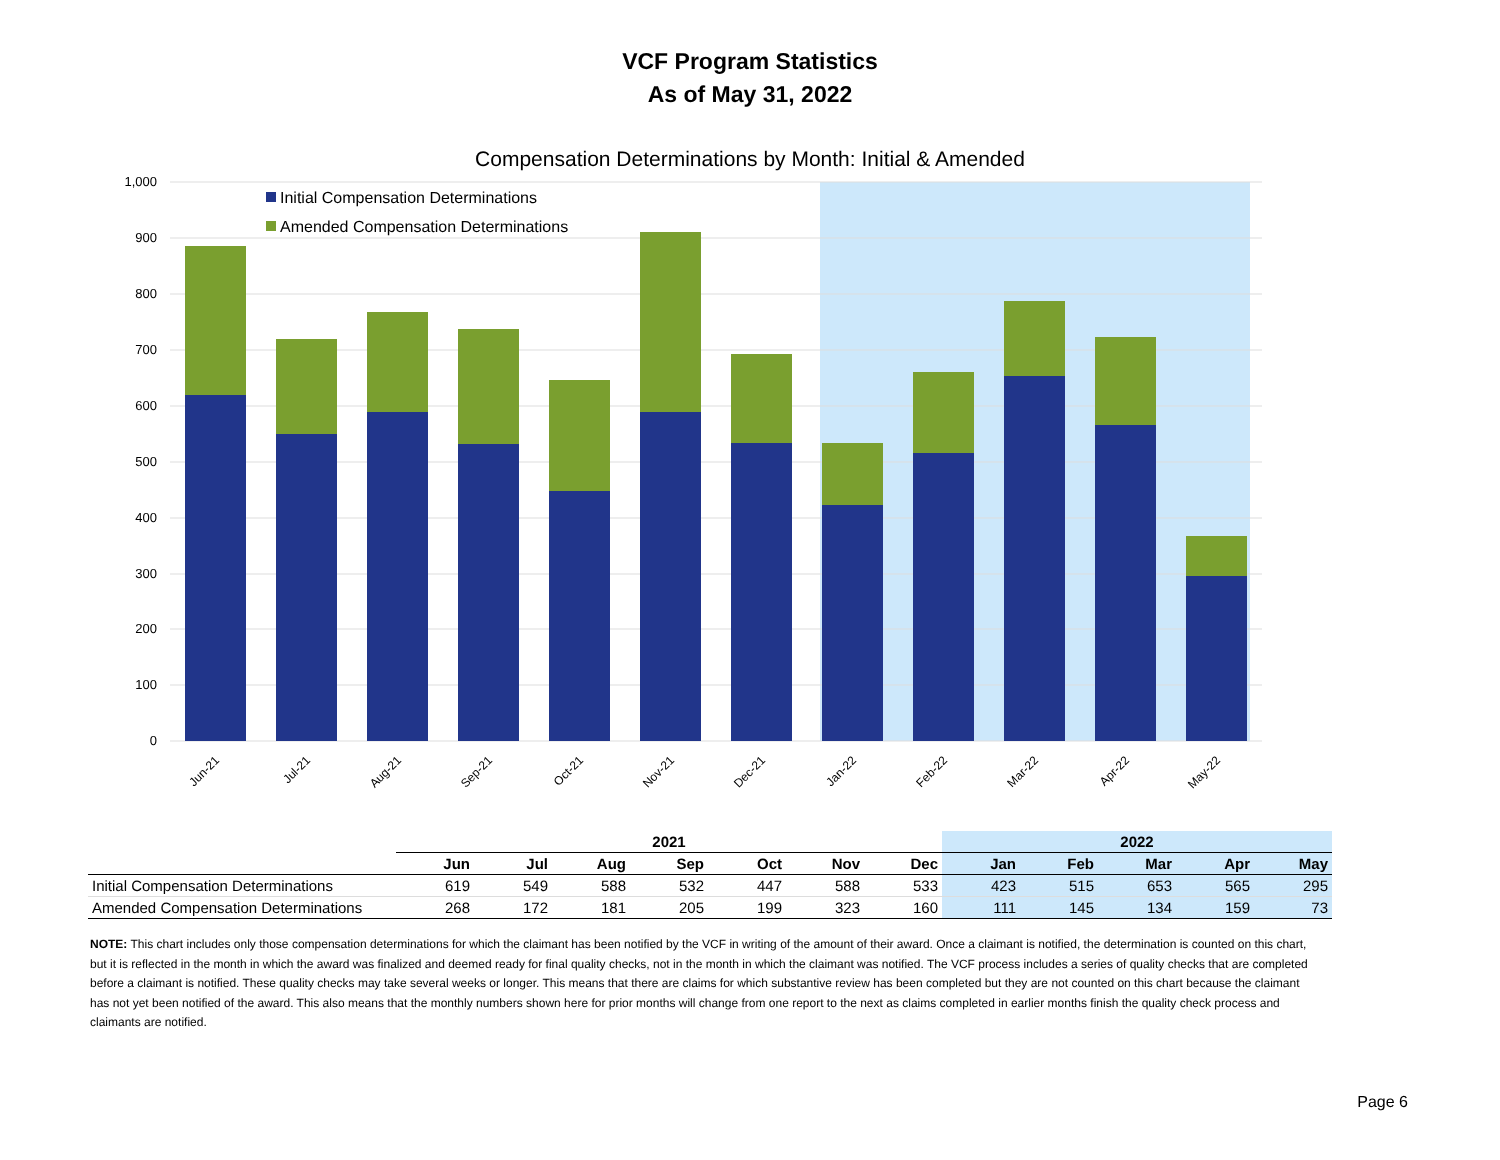VCF Program Statistics
As of May 31, 2022
Compensation Determinations by Month: Initial & Amended
1,000
900
800
700
600
500
400
300
200
100
0
Initial Compensation Determinations
Amended Compensation Determinations
Jun-21
Jul-21
Aug-21
Sep-21
Oct-21
Nov-21
Dec-21
Jan-22
Feb-22
Mar-22
Apr-22
May-22
| | 2021 | | | | | | | 2022 | | | | |
| | Jun | Jul | Aug | Sep | Oct | Nov | Dec | Jan | Feb | Mar | Apr | May |
| Initial Compensation Determinations | 619 | 549 | 588 | 532 | 447 | 588 | 533 | 423 | 515 | 653 | 565 | 295 |
| Amended Compensation Determinations | 268 | 172 | 181 | 205 | 199 | 323 | 160 | 111 | 145 | 134 | 159 | 73 |
NOTE: This chart includes only those compensation determinations for which the claimant has been notified by the VCF in writing of the amount of their award. Once a claimant is notified, the determination is counted on this chart, but it is reflected in the month in which the award was finalized and deemed ready for final quality checks, not in the month in which the claimant was notified. The VCF process includes a series of quality checks that are completed before a claimant is notified. These quality checks may take several weeks or longer. This means that there are claims for which substantive review has been completed but they are not counted on this chart because the claimant has not yet been notified of the award. This also means that the monthly numbers shown here for prior months will change from one report to the next as claims completed in earlier months finish the quality check process and claimants are notified.
Page 6